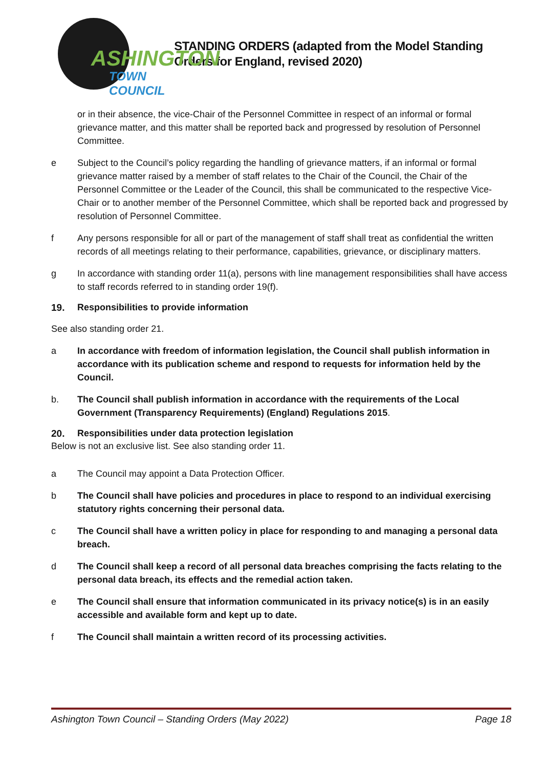ASHINGTON
TOWN COUNCIL
STANDING ORDERS (adapted from the Model Standing Orders for England, revised 2020)
or in their absence, the vice-Chair of the Personnel Committee in respect of an informal or formal grievance matter, and this matter shall be reported back and progressed by resolution of Personnel Committee.
e Subject to the Council’s policy regarding the handling of grievance matters, if an informal or formal grievance matter raised by a member of staff relates to the Chair of the Council, the Chair of the Personnel Committee or the Leader of the Council, this shall be communicated to the respective Vice-Chair or to another member of the Personnel Committee, which shall be reported back and progressed by resolution of Personnel Committee.
f Any persons responsible for all or part of the management of staff shall treat as confidential the written records of all meetings relating to their performance, capabilities, grievance, or disciplinary matters.
g In accordance with standing order 11(a), persons with line management responsibilities shall have access to staff records referred to in standing order 19(f).
19. Responsibilities to provide information
See also standing order 21.
a In accordance with freedom of information legislation, the Council shall publish information in accordance with its publication scheme and respond to requests for information held by the Council.
b. The Council shall publish information in accordance with the requirements of the Local Government (Transparency Requirements) (England) Regulations 2015.
20. Responsibilities under data protection legislation
Below is not an exclusive list. See also standing order 11.
a The Council may appoint a Data Protection Officer.
b The Council shall have policies and procedures in place to respond to an individual exercising statutory rights concerning their personal data.
c The Council shall have a written policy in place for responding to and managing a personal data breach.
d The Council shall keep a record of all personal data breaches comprising the facts relating to the personal data breach, its effects and the remedial action taken.
e The Council shall ensure that information communicated in its privacy notice(s) is in an easily accessible and available form and kept up to date.
f The Council shall maintain a written record of its processing activities.
Ashington Town Council – Standing Orders (May 2022) Page 18